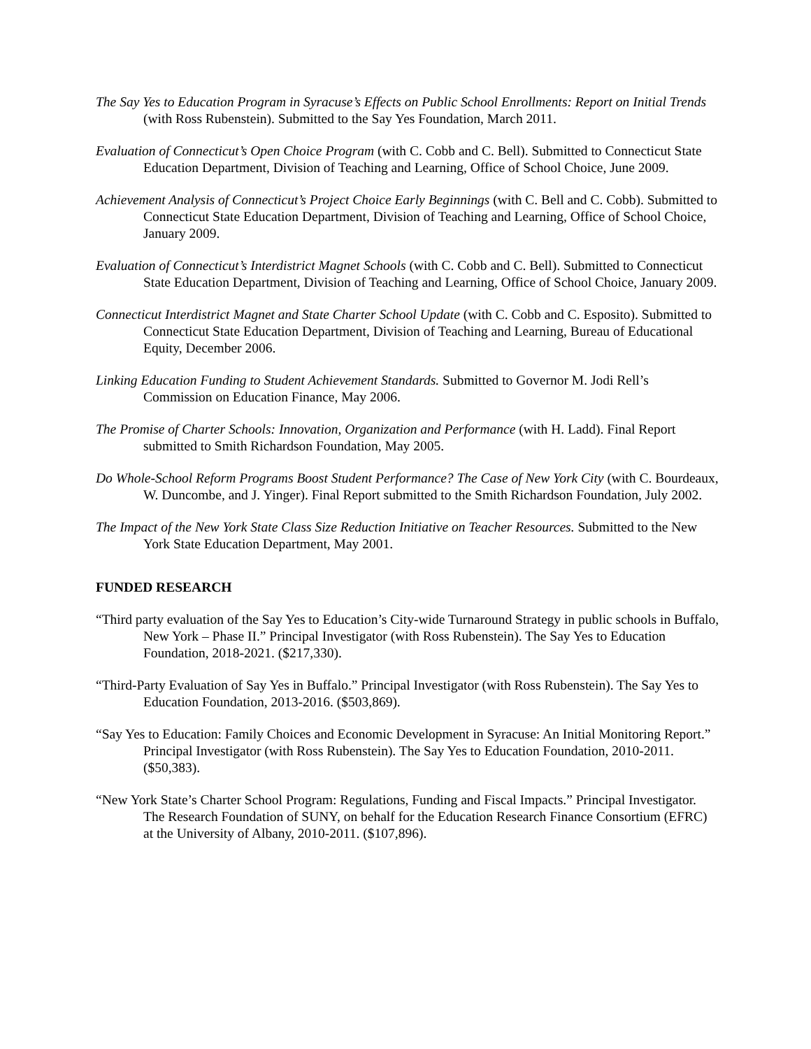The Say Yes to Education Program in Syracuse’s Effects on Public School Enrollments: Report on Initial Trends (with Ross Rubenstein). Submitted to the Say Yes Foundation, March 2011.
Evaluation of Connecticut’s Open Choice Program (with C. Cobb and C. Bell). Submitted to Connecticut State Education Department, Division of Teaching and Learning, Office of School Choice, June 2009.
Achievement Analysis of Connecticut’s Project Choice Early Beginnings (with C. Bell and C. Cobb). Submitted to Connecticut State Education Department, Division of Teaching and Learning, Office of School Choice, January 2009.
Evaluation of Connecticut’s Interdistrict Magnet Schools (with C. Cobb and C. Bell). Submitted to Connecticut State Education Department, Division of Teaching and Learning, Office of School Choice, January 2009.
Connecticut Interdistrict Magnet and State Charter School Update (with C. Cobb and C. Esposito). Submitted to Connecticut State Education Department, Division of Teaching and Learning, Bureau of Educational Equity, December 2006.
Linking Education Funding to Student Achievement Standards. Submitted to Governor M. Jodi Rell’s Commission on Education Finance, May 2006.
The Promise of Charter Schools: Innovation, Organization and Performance (with H. Ladd). Final Report submitted to Smith Richardson Foundation, May 2005.
Do Whole-School Reform Programs Boost Student Performance? The Case of New York City (with C. Bourdeaux, W. Duncombe, and J. Yinger). Final Report submitted to the Smith Richardson Foundation, July 2002.
The Impact of the New York State Class Size Reduction Initiative on Teacher Resources. Submitted to the New York State Education Department, May 2001.
FUNDED RESEARCH
“Third party evaluation of the Say Yes to Education’s City-wide Turnaround Strategy in public schools in Buffalo, New York – Phase II.” Principal Investigator (with Ross Rubenstein). The Say Yes to Education Foundation, 2018-2021. ($217,330).
“Third-Party Evaluation of Say Yes in Buffalo.” Principal Investigator (with Ross Rubenstein). The Say Yes to Education Foundation, 2013-2016. ($503,869).
“Say Yes to Education: Family Choices and Economic Development in Syracuse: An Initial Monitoring Report.” Principal Investigator (with Ross Rubenstein). The Say Yes to Education Foundation, 2010-2011. ($50,383).
“New York State’s Charter School Program: Regulations, Funding and Fiscal Impacts.” Principal Investigator. The Research Foundation of SUNY, on behalf for the Education Research Finance Consortium (EFRC) at the University of Albany, 2010-2011. ($107,896).